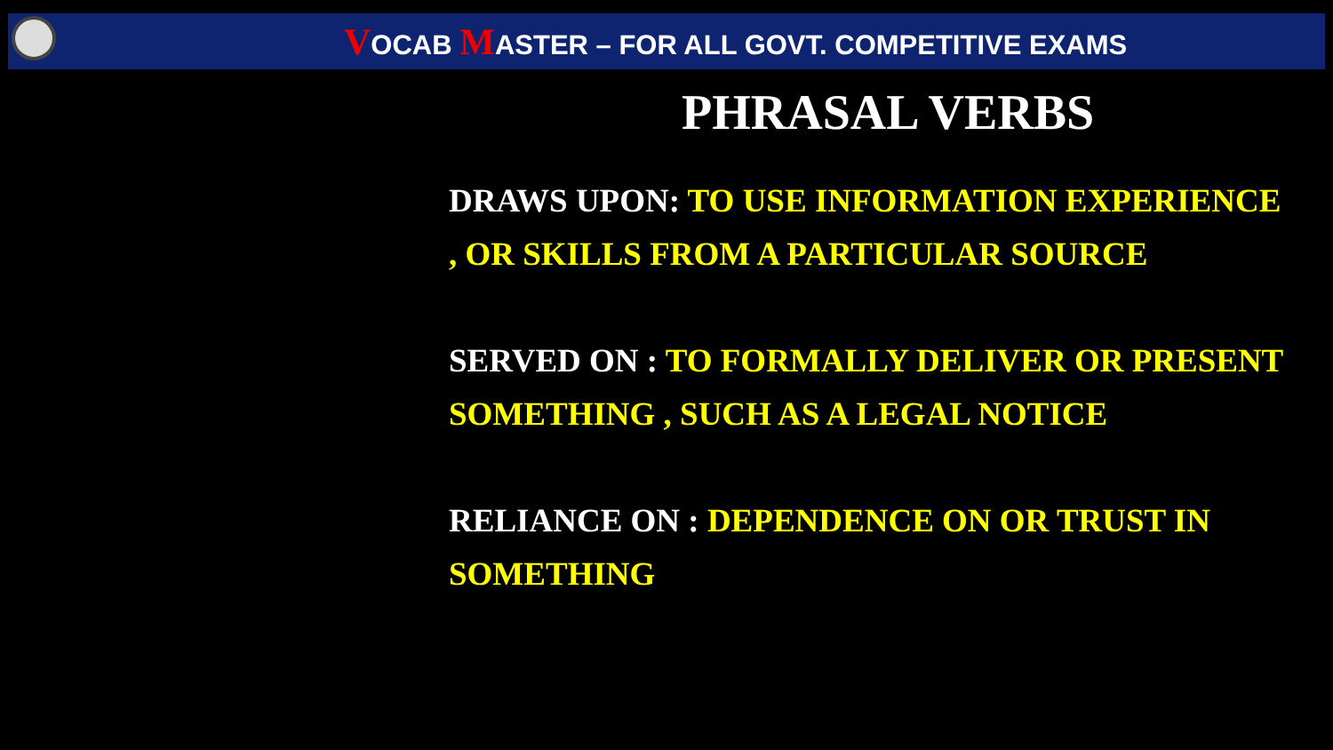VOCAB MASTER – FOR ALL GOVT. COMPETITIVE EXAMS
PHRASAL VERBS
DRAWS UPON: TO USE INFORMATION EXPERIENCE , OR SKILLS FROM A PARTICULAR SOURCE
SERVED ON : TO FORMALLY DELIVER OR PRESENT SOMETHING , SUCH AS A LEGAL NOTICE
RELIANCE ON : DEPENDENCE ON OR TRUST IN SOMETHING